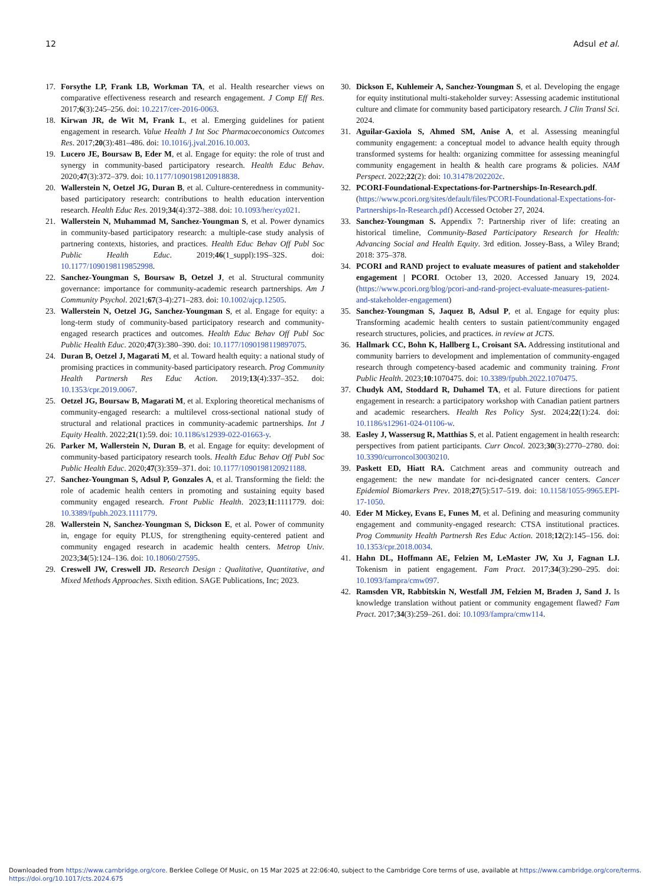12 Adsul et al.
17. Forsythe LP, Frank LB, Workman TA, et al. Health researcher views on comparative effectiveness research and research engagement. J Comp Eff Res. 2017;6(3):245–256. doi: 10.2217/cer-2016-0063.
18. Kirwan JR, de Wit M, Frank L, et al. Emerging guidelines for patient engagement in research. Value Health J Int Soc Pharmacoeconomics Outcomes Res. 2017;20(3):481–486. doi: 10.1016/j.jval.2016.10.003.
19. Lucero JE, Boursaw B, Eder M, et al. Engage for equity: the role of trust and synergy in community-based participatory research. Health Educ Behav. 2020;47(3):372–379. doi: 10.1177/1090198120918838.
20. Wallerstein N, Oetzel JG, Duran B, et al. Culture-centeredness in community-based participatory research: contributions to health education intervention research. Health Educ Res. 2019;34(4):372–388. doi: 10.1093/her/cyz021.
21. Wallerstein N, Muhammad M, Sanchez-Youngman S, et al. Power dynamics in community-based participatory research: a multiple-case study analysis of partnering contexts, histories, and practices. Health Educ Behav Off Publ Soc Public Health Educ. 2019;46(1_suppl):19S–32S. doi: 10.1177/1090198119852998.
22. Sanchez-Youngman S, Boursaw B, Oetzel J, et al. Structural community governance: importance for community-academic research partnerships. Am J Community Psychol. 2021;67(3-4):271–283. doi: 10.1002/ajcp.12505.
23. Wallerstein N, Oetzel JG, Sanchez-Youngman S, et al. Engage for equity: a long-term study of community-based participatory research and community-engaged research practices and outcomes. Health Educ Behav Off Publ Soc Public Health Educ. 2020;47(3):380–390. doi: 10.1177/1090198119897075.
24. Duran B, Oetzel J, Magarati M, et al. Toward health equity: a national study of promising practices in community-based participatory research. Prog Community Health Partnersh Res Educ Action. 2019;13(4):337–352. doi: 10.1353/cpr.2019.0067.
25. Oetzel JG, Boursaw B, Magarati M, et al. Exploring theoretical mechanisms of community-engaged research: a multilevel cross-sectional national study of structural and relational practices in community-academic partnerships. Int J Equity Health. 2022;21(1):59. doi: 10.1186/s12939-022-01663-y.
26. Parker M, Wallerstein N, Duran B, et al. Engage for equity: development of community-based participatory research tools. Health Educ Behav Off Publ Soc Public Health Educ. 2020;47(3):359–371. doi: 10.1177/1090198120921188.
27. Sanchez-Youngman S, Adsul P, Gonzales A, et al. Transforming the field: the role of academic health centers in promoting and sustaining equity based community engaged research. Front Public Health. 2023;11:1111779. doi: 10.3389/fpubh.2023.1111779.
28. Wallerstein N, Sanchez-Youngman S, Dickson E, et al. Power of community in, engage for equity PLUS, for strengthening equity-centered patient and community engaged research in academic health centers. Metrop Univ. 2023;34(5):124–136. doi: 10.18060/27595.
29. Creswell JW, Creswell JD. Research Design : Qualitative, Quantitative, and Mixed Methods Approaches. Sixth edition. SAGE Publications, Inc; 2023.
30. Dickson E, Kuhlemeir A, Sanchez-Youngman S, et al. Developing the engage for equity institutional multi-stakeholder survey: Assessing academic institutional culture and climate for community based participatory research. J Clin Transl Sci. 2024.
31. Aguilar-Gaxiola S, Ahmed SM, Anise A, et al. Assessing meaningful community engagement: a conceptual model to advance health equity through transformed systems for health: organizing committee for assessing meaningful community engagement in health & health care programs & policies. NAM Perspect. 2022;22(2): doi: 10.31478/202202c.
32. PCORI-Foundational-Expectations-for-Partnerships-In-Research.pdf. (https://www.pcori.org/sites/default/files/PCORI-Foundational-Expectations-for-Partnerships-In-Research.pdf) Accessed October 27, 2024.
33. Sanchez-Youngman S. Appendix 7: Partnership river of life: creating an historical timeline, Community-Based Participatory Research for Health: Advancing Social and Health Equity. 3rd edition. Jossey-Bass, a Wiley Brand; 2018: 375–378.
34. PCORI and RAND project to evaluate measures of patient and stakeholder engagement | PCORI. October 13, 2020. Accessed January 19, 2024. (https://www.pcori.org/blog/pcori-and-rand-project-evaluate-measures-patient-and-stakeholder-engagement)
35. Sanchez-Youngman S, Jaquez B, Adsul P, et al. Engage for equity plus: Transforming academic health centers to sustain patient/community engaged research structures, policies, and practices. in review at JCTS.
36. Hallmark CC, Bohn K, Hallberg L, Croisant SA. Addressing institutional and community barriers to development and implementation of community-engaged research through competency-based academic and community training. Front Public Health. 2023;10:1070475. doi: 10.3389/fpubh.2022.1070475.
37. Chudyk AM, Stoddard R, Duhamel TA, et al. Future directions for patient engagement in research: a participatory workshop with Canadian patient partners and academic researchers. Health Res Policy Syst. 2024;22(1):24. doi: 10.1186/s12961-024-01106-w.
38. Easley J, Wassersug R, Matthias S, et al. Patient engagement in health research: perspectives from patient participants. Curr Oncol. 2023;30(3):2770–2780. doi: 10.3390/curroncol30030210.
39. Paskett ED, Hiatt RA. Catchment areas and community outreach and engagement: the new mandate for nci-designated cancer centers. Cancer Epidemiol Biomarkers Prev. 2018;27(5):517–519. doi: 10.1158/1055-9965.EPI-17-1050.
40. Eder M Mickey, Evans E, Funes M, et al. Defining and measuring community engagement and community-engaged research: CTSA institutional practices. Prog Community Health Partnersh Res Educ Action. 2018;12(2):145–156. doi: 10.1353/cpr.2018.0034.
41. Hahn DL, Hoffmann AE, Felzien M, LeMaster JW, Xu J, Fagnan LJ. Tokenism in patient engagement. Fam Pract. 2017;34(3):290–295. doi: 10.1093/fampra/cmw097.
42. Ramsden VR, Rabbitskin N, Westfall JM, Felzien M, Braden J, Sand J. Is knowledge translation without patient or community engagement flawed? Fam Pract. 2017;34(3):259–261. doi: 10.1093/fampra/cmw114.
Downloaded from https://www.cambridge.org/core. Berklee College Of Music, on 15 Mar 2025 at 22:06:40, subject to the Cambridge Core terms of use, available at https://www.cambridge.org/core/terms.
https://doi.org/10.1017/cts.2024.675